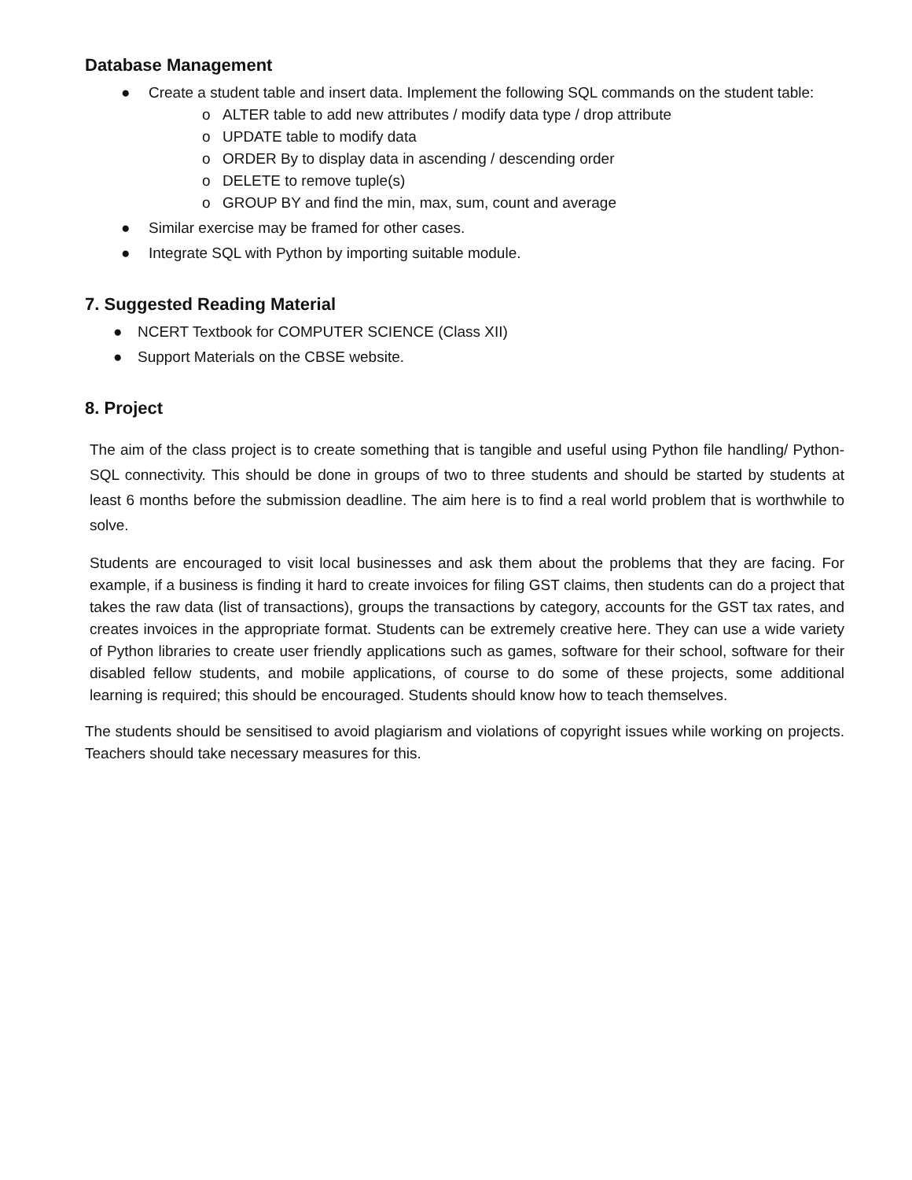Database Management
● Create a student table and insert data. Implement the following SQL commands on the student table:
o ALTER table to add new attributes / modify data type / drop attribute
o UPDATE table to modify data
o ORDER By to display data in ascending / descending order
o DELETE to remove tuple(s)
o GROUP BY and find the min, max, sum, count and average
● Similar exercise may be framed for other cases.
● Integrate SQL with Python by importing suitable module.
7. Suggested Reading Material
● NCERT Textbook for COMPUTER SCIENCE (Class XII)
● Support Materials on the CBSE website.
8. Project
The aim of the class project is to create something that is tangible and useful using Python file handling/ Python-SQL connectivity. This should be done in groups of two to three students and should be started by students at least 6 months before the submission deadline. The aim here is to find a real world problem that is worthwhile to solve.
Students are encouraged to visit local businesses and ask them about the problems that they are facing. For example, if a business is finding it hard to create invoices for filing GST claims, then students can do a project that takes the raw data (list of transactions), groups the transactions by category, accounts for the GST tax rates, and creates invoices in the appropriate format. Students can be extremely creative here. They can use a wide variety of Python libraries to create user friendly applications such as games, software for their school, software for their disabled fellow students, and mobile applications, of course to do some of these projects, some additional learning is required; this should be encouraged. Students should know how to teach themselves.
The students should be sensitised to avoid plagiarism and violations of copyright issues while working on projects. Teachers should take necessary measures for this.